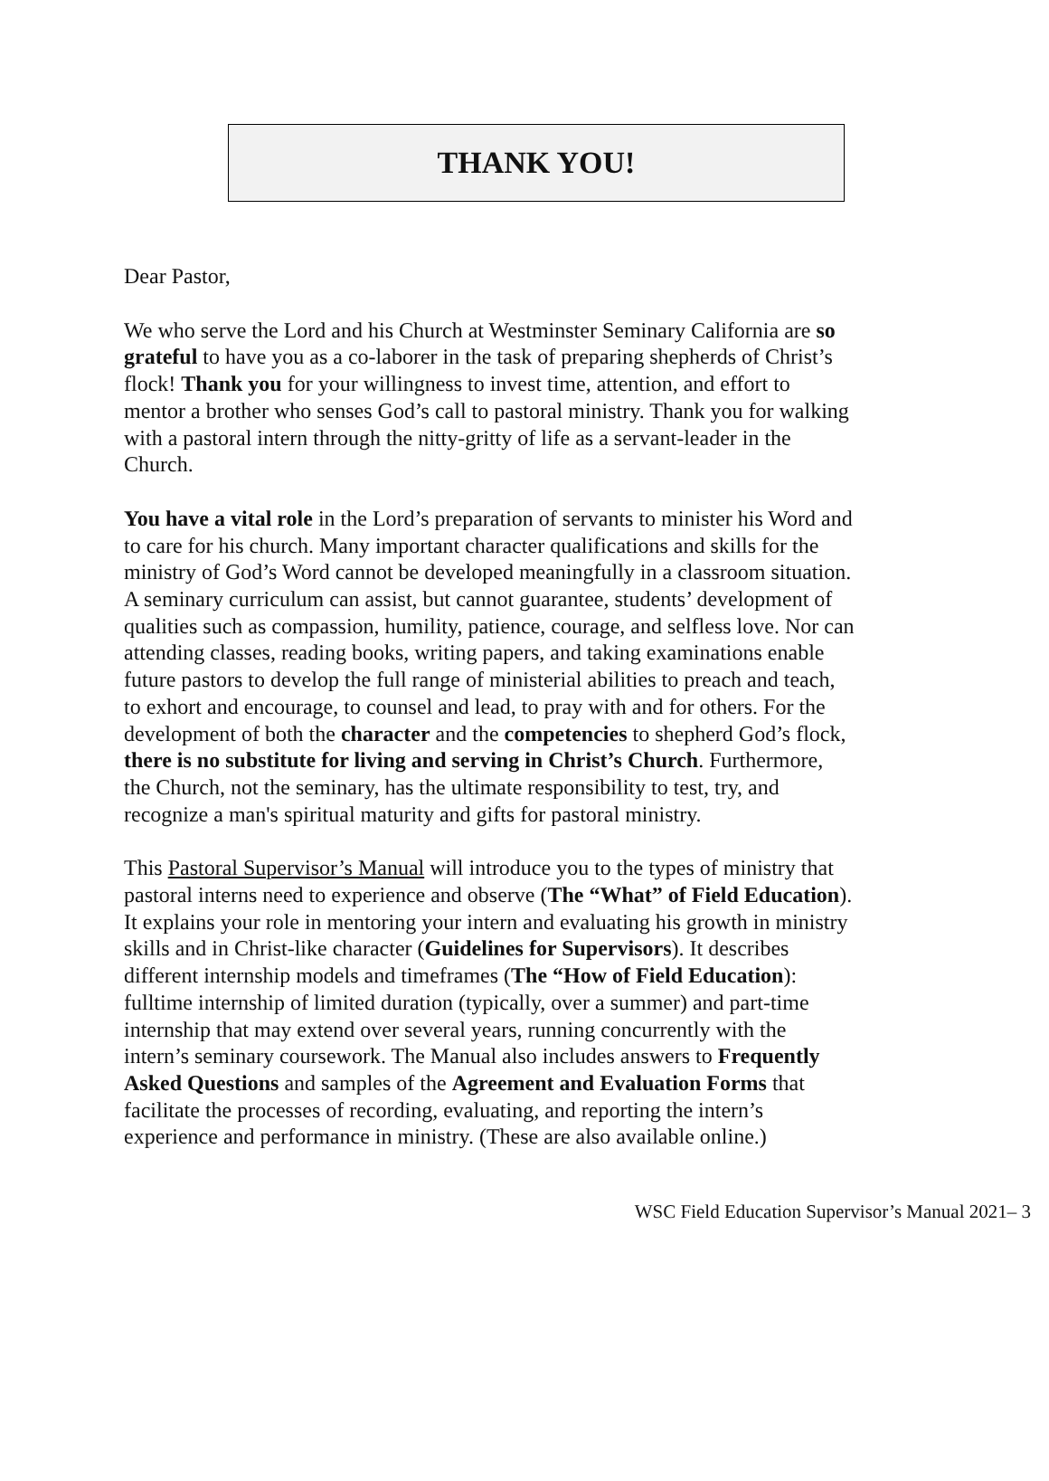THANK YOU!
Dear Pastor,
We who serve the Lord and his Church at Westminster Seminary California are so grateful to have you as a co-laborer in the task of preparing shepherds of Christ’s flock! Thank you for your willingness to invest time, attention, and effort to mentor a brother who senses God’s call to pastoral ministry. Thank you for walking with a pastoral intern through the nitty-gritty of life as a servant-leader in the Church.
You have a vital role in the Lord’s preparation of servants to minister his Word and to care for his church. Many important character qualifications and skills for the ministry of God’s Word cannot be developed meaningfully in a classroom situation. A seminary curriculum can assist, but cannot guarantee, students’ development of qualities such as compassion, humility, patience, courage, and selfless love. Nor can attending classes, reading books, writing papers, and taking examinations enable future pastors to develop the full range of ministerial abilities to preach and teach, to exhort and encourage, to counsel and lead, to pray with and for others. For the development of both the character and the competencies to shepherd God’s flock, there is no substitute for living and serving in Christ’s Church. Furthermore, the Church, not the seminary, has the ultimate responsibility to test, try, and recognize a man's spiritual maturity and gifts for pastoral ministry.
This Pastoral Supervisor’s Manual will introduce you to the types of ministry that pastoral interns need to experience and observe (The “What” of Field Education). It explains your role in mentoring your intern and evaluating his growth in ministry skills and in Christ-like character (Guidelines for Supervisors). It describes different internship models and timeframes (The “How of Field Education): fulltime internship of limited duration (typically, over a summer) and part-time internship that may extend over several years, running concurrently with the intern’s seminary coursework. The Manual also includes answers to Frequently Asked Questions and samples of the Agreement and Evaluation Forms that facilitate the processes of recording, evaluating, and reporting the intern’s experience and performance in ministry. (These are also available online.)
WSC Field Education Supervisor’s Manual 2021– 3